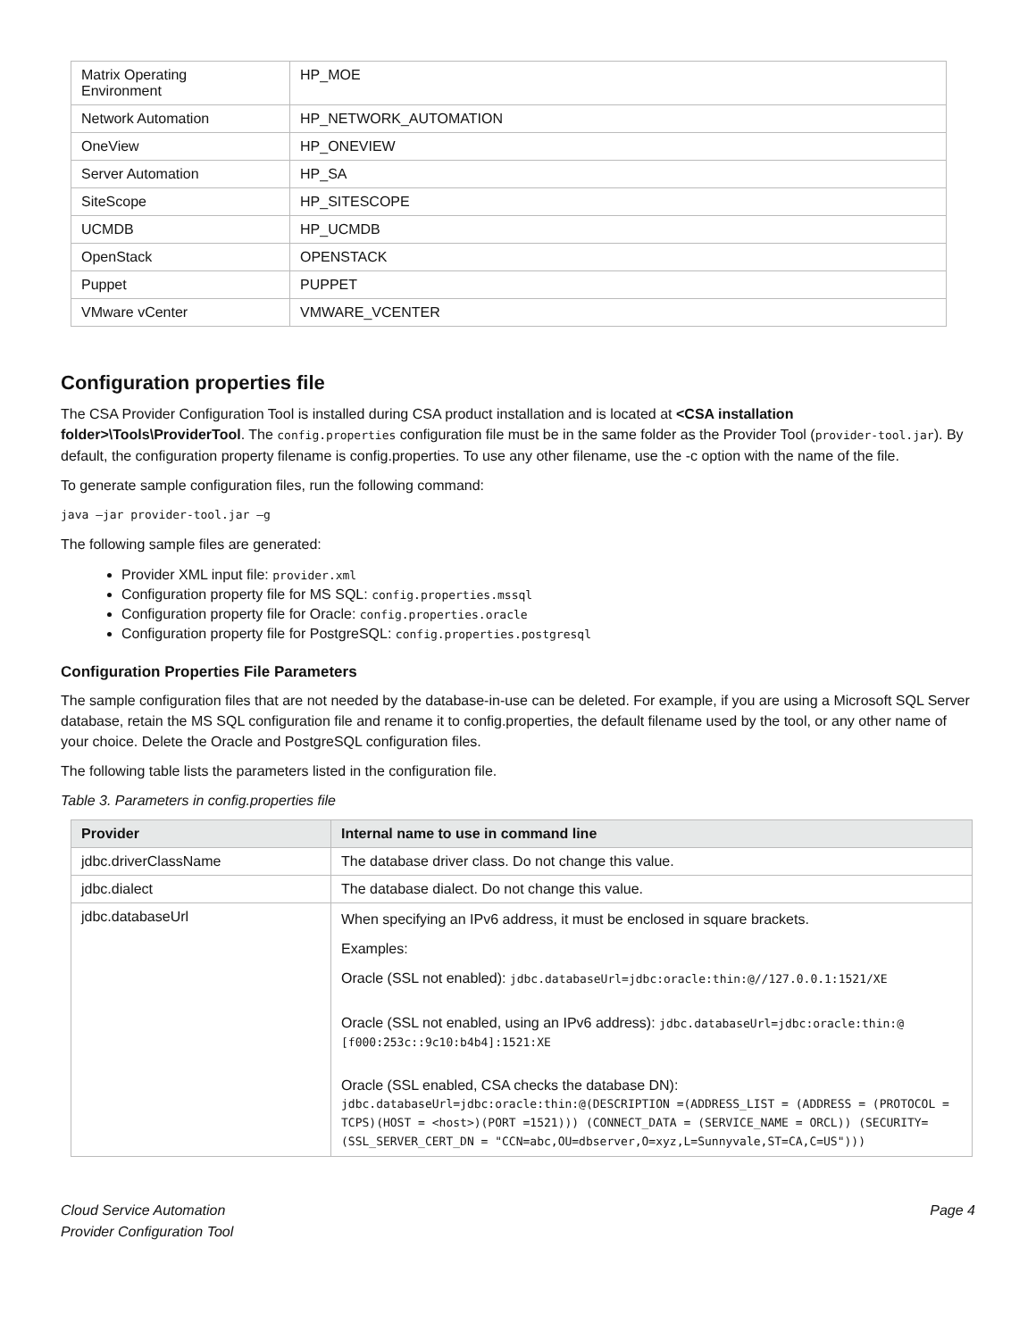| Matrix Operating Environment | HP_MOE |
| Network Automation | HP_NETWORK_AUTOMATION |
| OneView | HP_ONEVIEW |
| Server Automation | HP_SA |
| SiteScope | HP_SITESCOPE |
| UCMDB | HP_UCMDB |
| OpenStack | OPENSTACK |
| Puppet | PUPPET |
| VMware vCenter | VMWARE_VCENTER |
Configuration properties file
The CSA Provider Configuration Tool is installed during CSA product installation and is located at <CSA installation folder>\Tools\ProviderTool. The config.properties configuration file must be in the same folder as the Provider Tool (provider-tool.jar). By default, the configuration property filename is config.properties. To use any other filename, use the -c option with the name of the file.
To generate sample configuration files, run the following command:
java –jar provider-tool.jar –g
The following sample files are generated:
Provider XML input file: provider.xml
Configuration property file for MS SQL: config.properties.mssql
Configuration property file for Oracle: config.properties.oracle
Configuration property file for PostgreSQL: config.properties.postgresql
Configuration Properties File Parameters
The sample configuration files that are not needed by the database-in-use can be deleted. For example, if you are using a Microsoft SQL Server database, retain the MS SQL configuration file and rename it to config.properties, the default filename used by the tool, or any other name of your choice. Delete the Oracle and PostgreSQL configuration files.
The following table lists the parameters listed in the configuration file.
Table 3. Parameters in config.properties file
| Provider | Internal name to use in command line |
| --- | --- |
| jdbc.driverClassName | The database driver class. Do not change this value. |
| jdbc.dialect | The database dialect. Do not change this value. |
| jdbc.databaseUrl | When specifying an IPv6 address, it must be enclosed in square brackets. Examples: Oracle (SSL not enabled): jdbc.databaseUrl=jdbc:oracle:thin:@//127.0.0.1:1521/XE Oracle (SSL not enabled, using an IPv6 address): jdbc.databaseUrl=jdbc:oracle:thin:@ [f000:253c::9c10:b4b4]:1521:XE Oracle (SSL enabled, CSA checks the database DN): jdbc.databaseUrl=jdbc:oracle:thin:@(DESCRIPTION =(ADDRESS_LIST = (ADDRESS = (PROTOCOL = TCPS)(HOST = <host>)(PORT =1521))) (CONNECT_DATA = (SERVICE_NAME = ORCL)) (SECURITY=(SSL_SERVER_CERT_DN = "CCN=abc,OU=dbserver,O=xyz,L=Sunnyvale,ST=CA,C=US"))) |
Cloud Service Automation
Provider Configuration Tool
Page 4